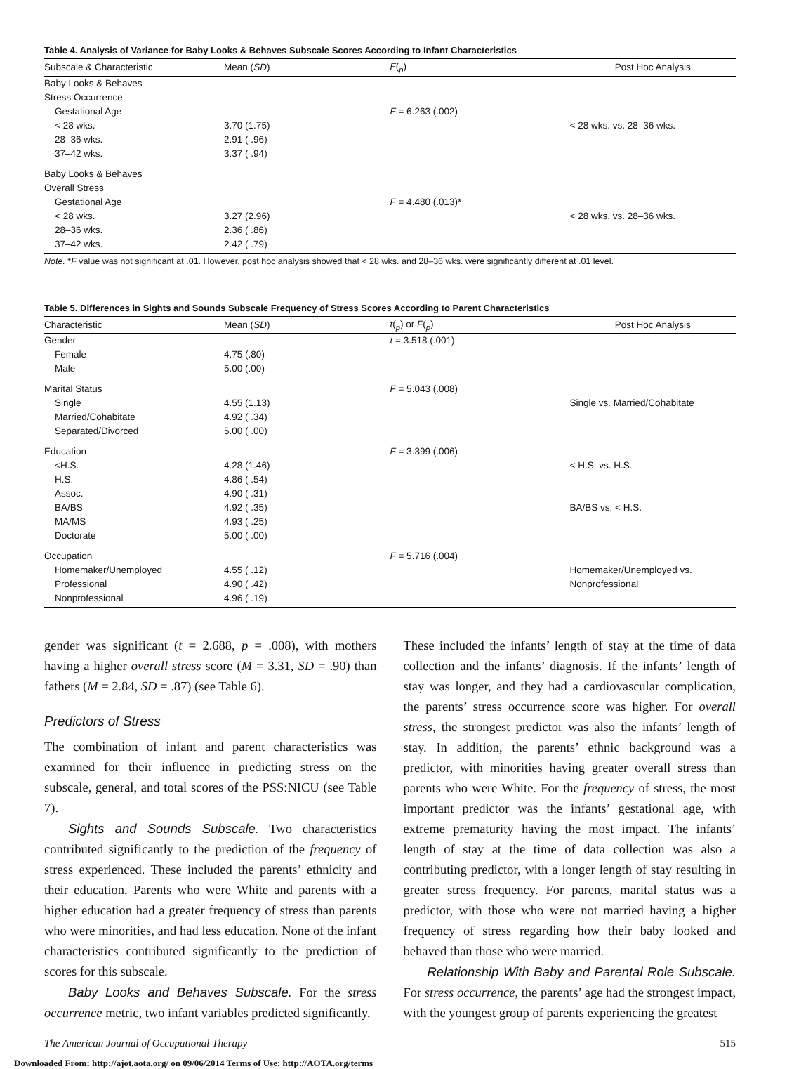Table 4. Analysis of Variance for Baby Looks & Behaves Subscale Scores According to Infant Characteristics
| Subscale & Characteristic | Mean ( SD ) | F (<sub>p</sub>) | Post Hoc Analysis |
| --- | --- | --- | --- |
| Baby Looks & Behaves | | | |
| Stress Occurrence | | | |
| Gestational Age | | F = 6.263 (.002) | |
| < 28 wks. | 3.70 (1.75) | | < 28 wks. vs. 28–36 wks. |
| 28–36 wks. | 2.91 ( .96) | | |
| 37–42 wks. | 3.37 ( .94) | | |
| Baby Looks & Behaves | | | |
| Overall Stress | | | |
| Gestational Age | | F = 4.480 (.013)* | |
| < 28 wks. | 3.27 (2.96) | | < 28 wks. vs. 28–36 wks. |
| 28–36 wks. | 2.36 ( .86) | | |
| 37–42 wks. | 2.42 ( .79) | | |
Note. *F value was not significant at .01. However, post hoc analysis showed that < 28 wks. and 28–36 wks. were significantly different at .01 level.
Table 5. Differences in Sights and Sounds Subscale Frequency of Stress Scores According to Parent Characteristics
| Characteristic | Mean ( SD ) | t (<sub>p</sub>) or F (<sub>p</sub>) | Post Hoc Analysis |
| --- | --- | --- | --- |
| Gender | | t = 3.518 (.001) | |
| Female | 4.75 (.80) | | |
| Male | 5.00 (.00) | | |
| Marital Status | | F = 5.043 (.008) | |
| Single | 4.55 (1.13) | | Single vs. Married/Cohabitate |
| Married/Cohabitate | 4.92 ( .34) | | |
| Separated/Divorced | 5.00 ( .00) | | |
| Education | | F = 3.399 (.006) | |
| <H.S. | 4.28 (1.46) | | < H.S. vs. H.S. |
| H.S. | 4.86 ( .54) | | |
| Assoc. | 4.90 ( .31) | | |
| BA/BS | 4.92 ( .35) | | BA/BS vs. < H.S. |
| MA/MS | 4.93 ( .25) | | |
| Doctorate | 5.00 ( .00) | | |
| Occupation | | F = 5.716 (.004) | |
| Homemaker/Unemployed | 4.55 ( .12) | | Homemaker/Unemployed vs. |
| Professional | 4.90 ( .42) | | Nonprofessional |
| Nonprofessional | 4.96 ( .19) | | |
gender was significant (t = 2.688, p = .008), with mothers having a higher overall stress score (M = 3.31, SD = .90) than fathers (M = 2.84, SD = .87) (see Table 6).
Predictors of Stress
The combination of infant and parent characteristics was examined for their influence in predicting stress on the subscale, general, and total scores of the PSS:NICU (see Table 7).
Sights and Sounds Subscale. Two characteristics contributed significantly to the prediction of the frequency of stress experienced. These included the parents’ ethnicity and their education. Parents who were White and parents with a higher education had a greater frequency of stress than parents who were minorities, and had less education. None of the infant characteristics contributed significantly to the prediction of scores for this subscale.
Baby Looks and Behaves Subscale. For the stress occurrence metric, two infant variables predicted significantly.
These included the infants’ length of stay at the time of data collection and the infants’ diagnosis. If the infants’ length of stay was longer, and they had a cardiovascular complication, the parents’ stress occurrence score was higher. For overall stress, the strongest predictor was also the infants’ length of stay. In addition, the parents’ ethnic background was a predictor, with minorities having greater overall stress than parents who were White. For the frequency of stress, the most important predictor was the infants’ gestational age, with extreme prematurity having the most impact. The infants’ length of stay at the time of data collection was also a contributing predictor, with a longer length of stay resulting in greater stress frequency. For parents, marital status was a predictor, with those who were not married having a higher frequency of stress regarding how their baby looked and behaved than those who were married.
Relationship With Baby and Parental Role Subscale. For stress occurrence, the parents’ age had the strongest impact, with the youngest group of parents experiencing the greatest
The American Journal of Occupational Therapy 515
Downloaded From: http://ajot.aota.org/ on 09/06/2014 Terms of Use: http://AOTA.org/terms